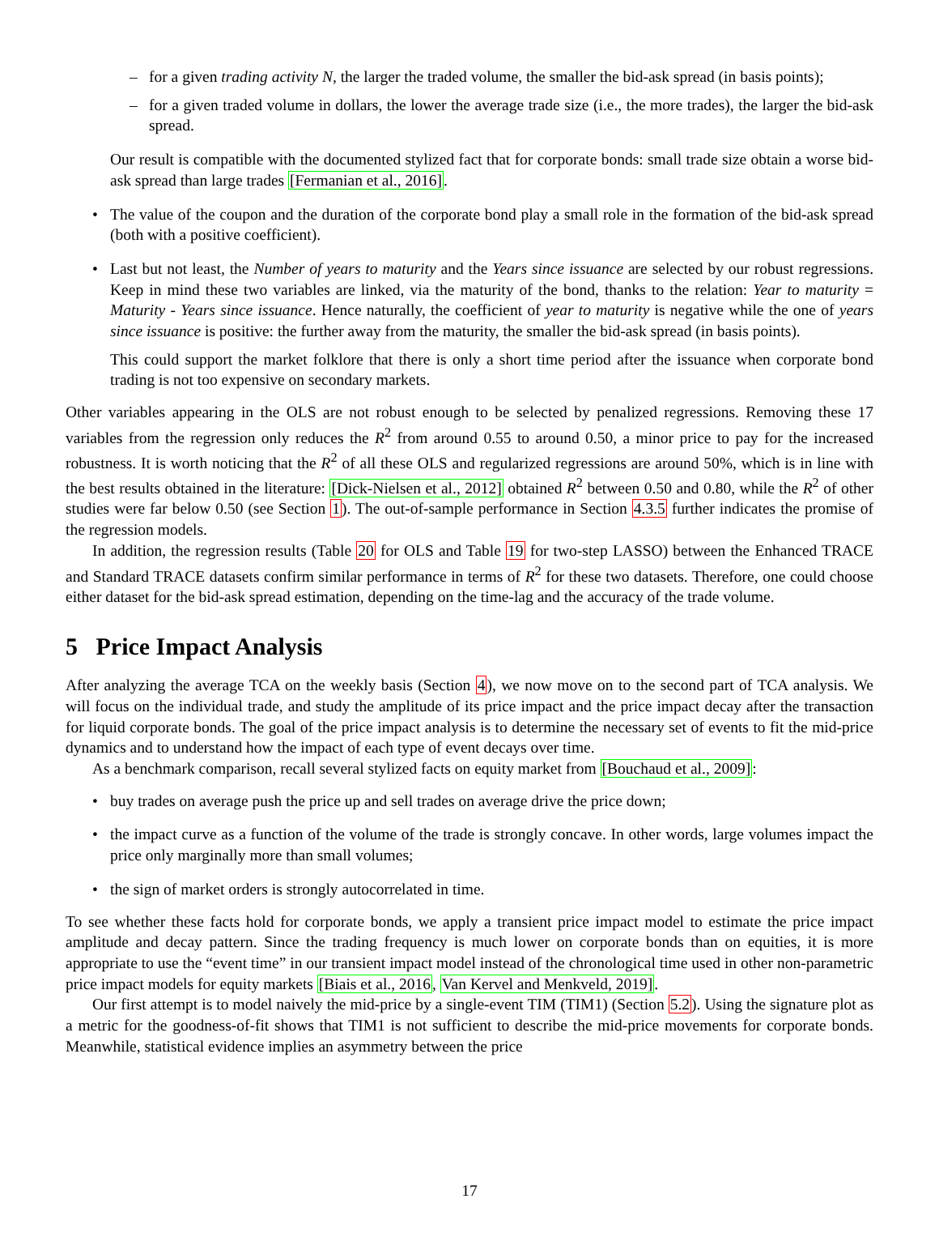– for a given trading activity N, the larger the traded volume, the smaller the bid-ask spread (in basis points);
– for a given traded volume in dollars, the lower the average trade size (i.e., the more trades), the larger the bid-ask spread.
Our result is compatible with the documented stylized fact that for corporate bonds: small trade size obtain a worse bid-ask spread than large trades [Fermanian et al., 2016].
• The value of the coupon and the duration of the corporate bond play a small role in the formation of the bid-ask spread (both with a positive coefficient).
• Last but not least, the Number of years to maturity and the Years since issuance are selected by our robust regressions. Keep in mind these two variables are linked, via the maturity of the bond, thanks to the relation: Year to maturity = Maturity - Years since issuance. Hence naturally, the coefficient of year to maturity is negative while the one of years since issuance is positive: the further away from the maturity, the smaller the bid-ask spread (in basis points).
This could support the market folklore that there is only a short time period after the issuance when corporate bond trading is not too expensive on secondary markets.
Other variables appearing in the OLS are not robust enough to be selected by penalized regressions. Removing these 17 variables from the regression only reduces the R<sup>2</sup> from around 0.55 to around 0.50, a minor price to pay for the increased robustness. It is worth noticing that the R<sup>2</sup> of all these OLS and regularized regressions are around 50%, which is in line with the best results obtained in the literature: [Dick-Nielsen et al., 2012] obtained R<sup>2</sup> between 0.50 and 0.80, while the R<sup>2</sup> of other studies were far below 0.50 (see Section 1). The out-of-sample performance in Section 4.3.5 further indicates the promise of the regression models.
In addition, the regression results (Table 20 for OLS and Table 19 for two-step LASSO) between the Enhanced TRACE and Standard TRACE datasets confirm similar performance in terms of R<sup>2</sup> for these two datasets. Therefore, one could choose either dataset for the bid-ask spread estimation, depending on the time-lag and the accuracy of the trade volume.
5 Price Impact Analysis
After analyzing the average TCA on the weekly basis (Section 4), we now move on to the second part of TCA analysis. We will focus on the individual trade, and study the amplitude of its price impact and the price impact decay after the transaction for liquid corporate bonds. The goal of the price impact analysis is to determine the necessary set of events to fit the mid-price dynamics and to understand how the impact of each type of event decays over time.
As a benchmark comparison, recall several stylized facts on equity market from [Bouchaud et al., 2009]:
• buy trades on average push the price up and sell trades on average drive the price down;
• the impact curve as a function of the volume of the trade is strongly concave. In other words, large volumes impact the price only marginally more than small volumes;
• the sign of market orders is strongly autocorrelated in time.
To see whether these facts hold for corporate bonds, we apply a transient price impact model to estimate the price impact amplitude and decay pattern. Since the trading frequency is much lower on corporate bonds than on equities, it is more appropriate to use the “event time” in our transient impact model instead of the chronological time used in other non-parametric price impact models for equity markets [Biais et al., 2016, Van Kervel and Menkveld, 2019].
Our first attempt is to model naively the mid-price by a single-event TIM (TIM1) (Section 5.2). Using the signature plot as a metric for the goodness-of-fit shows that TIM1 is not sufficient to describe the mid-price movements for corporate bonds. Meanwhile, statistical evidence implies an asymmetry between the price
17